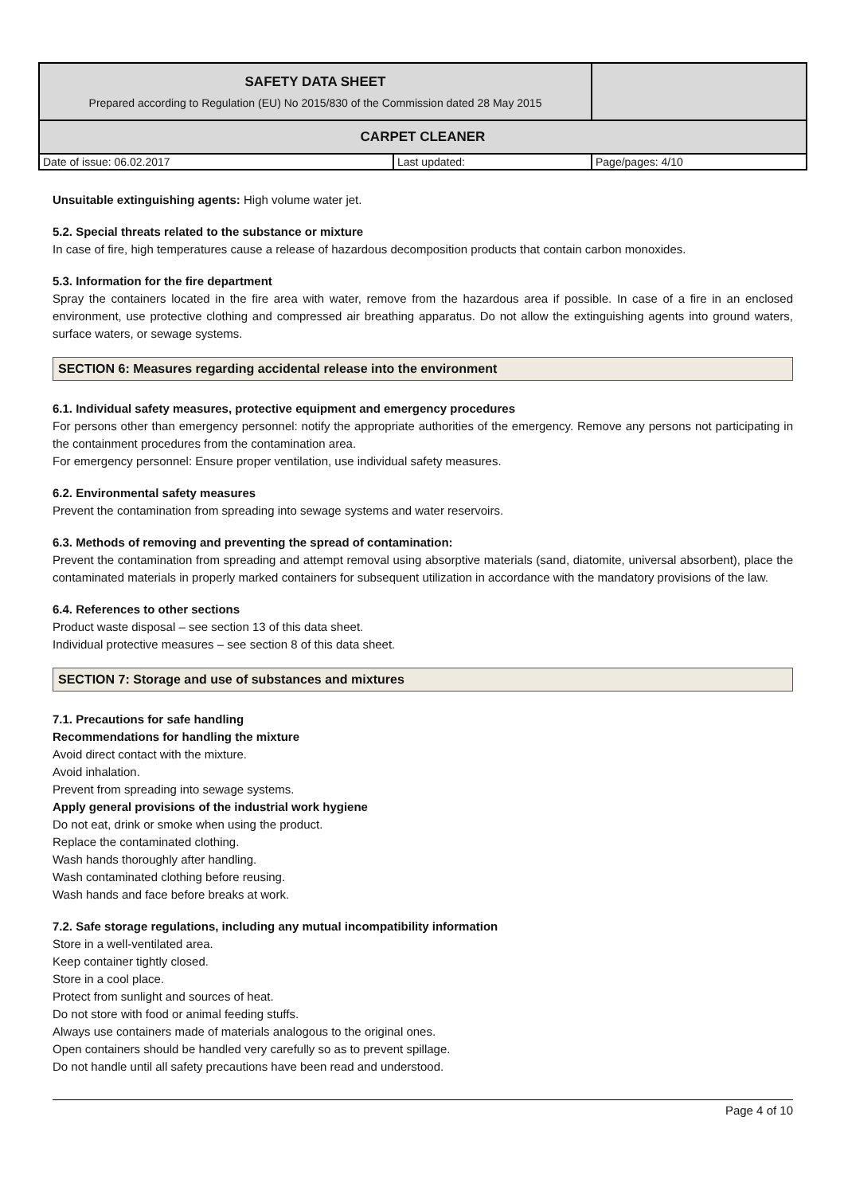| SAFETY DATA SHEET Prepared according to Regulation (EU) No 2015/830 of the Commission dated 28 May 2015 | | |
| CARPET CLEANER | | |
| Date of issue: 06.02.2017 | Last updated: | Page/pages: 4/10 |
Unsuitable extinguishing agents: High volume water jet.
5.2. Special threats related to the substance or mixture
In case of fire, high temperatures cause a release of hazardous decomposition products that contain carbon monoxides.
5.3. Information for the fire department
Spray the containers located in the fire area with water, remove from the hazardous area if possible. In case of a fire in an enclosed environment, use protective clothing and compressed air breathing apparatus. Do not allow the extinguishing agents into ground waters, surface waters, or sewage systems.
SECTION 6: Measures regarding accidental release into the environment
6.1. Individual safety measures, protective equipment and emergency procedures
For persons other than emergency personnel: notify the appropriate authorities of the emergency. Remove any persons not participating in the containment procedures from the contamination area.
For emergency personnel: Ensure proper ventilation, use individual safety measures.
6.2. Environmental safety measures
Prevent the contamination from spreading into sewage systems and water reservoirs.
6.3. Methods of removing and preventing the spread of contamination:
Prevent the contamination from spreading and attempt removal using absorptive materials (sand, diatomite, universal absorbent), place the contaminated materials in properly marked containers for subsequent utilization in accordance with the mandatory provisions of the law.
6.4. References to other sections
Product waste disposal – see section 13 of this data sheet.
Individual protective measures – see section 8 of this data sheet.
SECTION 7: Storage and use of substances and mixtures
7.1. Precautions for safe handling
Recommendations for handling the mixture
Avoid direct contact with the mixture.
Avoid inhalation.
Prevent from spreading into sewage systems.
Apply general provisions of the industrial work hygiene
Do not eat, drink or smoke when using the product.
Replace the contaminated clothing.
Wash hands thoroughly after handling.
Wash contaminated clothing before reusing.
Wash hands and face before breaks at work.
7.2. Safe storage regulations, including any mutual incompatibility information
Store in a well-ventilated area.
Keep container tightly closed.
Store in a cool place.
Protect from sunlight and sources of heat.
Do not store with food or animal feeding stuffs.
Always use containers made of materials analogous to the original ones.
Open containers should be handled very carefully so as to prevent spillage.
Do not handle until all safety precautions have been read and understood.
Page 4 of 10